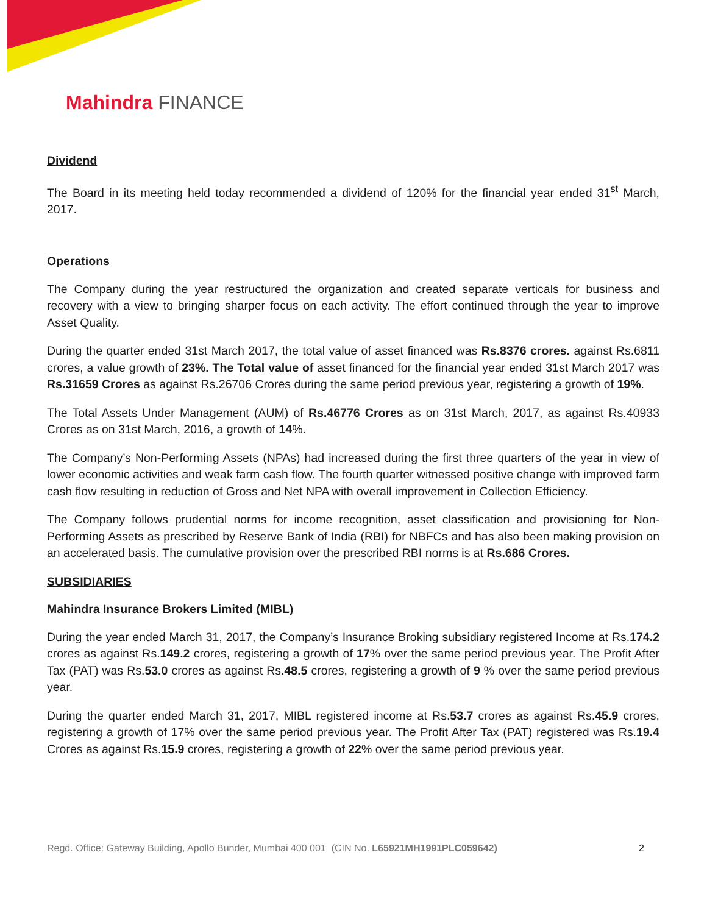Mahindra FINANCE
Dividend
The Board in its meeting held today recommended a dividend of 120% for the financial year ended 31<sup>st</sup> March, 2017.
Operations
The Company during the year restructured the organization and created separate verticals for business and recovery with a view to bringing sharper focus on each activity. The effort continued through the year to improve Asset Quality.
During the quarter ended 31st March 2017, the total value of asset financed was Rs.8376 crores. against Rs.6811 crores, a value growth of 23%. The Total value of asset financed for the financial year ended 31st March 2017 was Rs.31659 Crores as against Rs.26706 Crores during the same period previous year, registering a growth of 19%.
The Total Assets Under Management (AUM) of Rs.46776 Crores as on 31st March, 2017, as against Rs.40933 Crores as on 31st March, 2016, a growth of 14%.
The Company’s Non-Performing Assets (NPAs) had increased during the first three quarters of the year in view of lower economic activities and weak farm cash flow. The fourth quarter witnessed positive change with improved farm cash flow resulting in reduction of Gross and Net NPA with overall improvement in Collection Efficiency.
The Company follows prudential norms for income recognition, asset classification and provisioning for Non-Performing Assets as prescribed by Reserve Bank of India (RBI) for NBFCs and has also been making provision on an accelerated basis. The cumulative provision over the prescribed RBI norms is at Rs.686 Crores.
SUBSIDIARIES
Mahindra Insurance Brokers Limited (MIBL)
During the year ended March 31, 2017, the Company’s Insurance Broking subsidiary registered Income at Rs.174.2 crores as against Rs.149.2 crores, registering a growth of 17% over the same period previous year. The Profit After Tax (PAT) was Rs.53.0 crores as against Rs.48.5 crores, registering a growth of 9 % over the same period previous year.
During the quarter ended March 31, 2017, MIBL registered income at Rs.53.7 crores as against Rs.45.9 crores, registering a growth of 17% over the same period previous year. The Profit After Tax (PAT) registered was Rs.19.4 Crores as against Rs.15.9 crores, registering a growth of 22% over the same period previous year.
Regd. Office: Gateway Building, Apollo Bunder, Mumbai 400 001 (CIN No. L65921MH1991PLC059642) 2